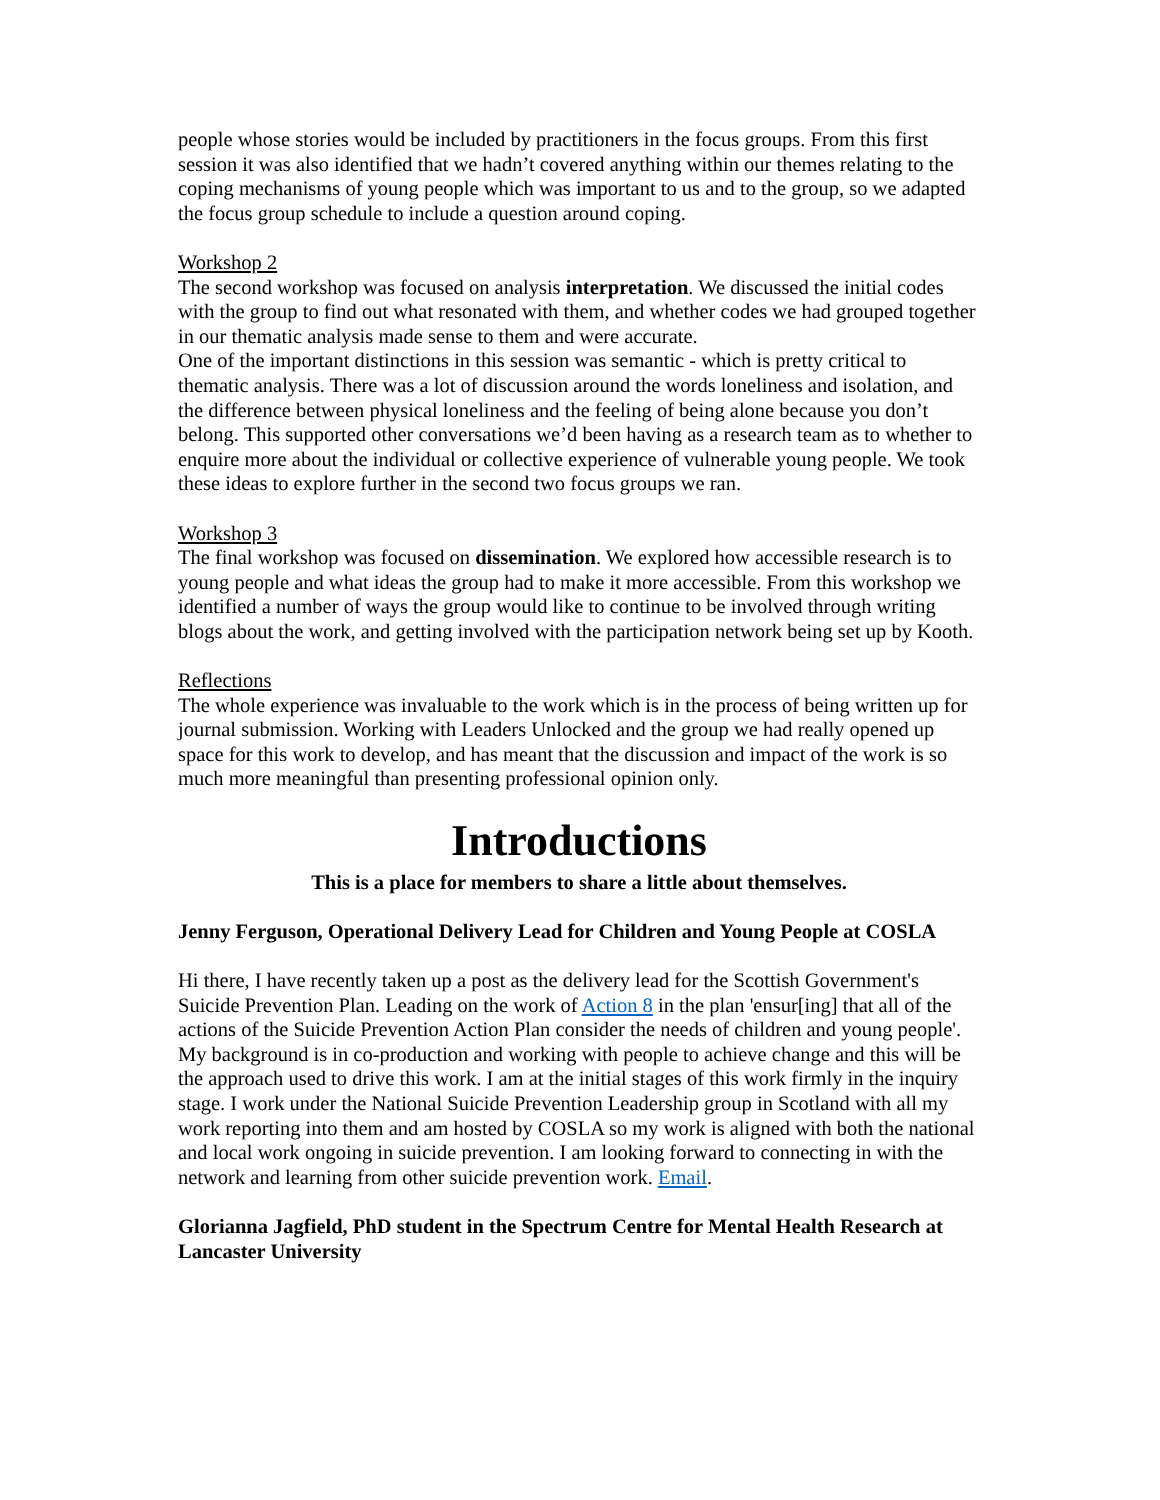people whose stories would be included by practitioners in the focus groups. From this first session it was also identified that we hadn’t covered anything within our themes relating to the coping mechanisms of young people which was important to us and to the group, so we adapted the focus group schedule to include a question around coping.
Workshop 2
The second workshop was focused on analysis interpretation. We discussed the initial codes with the group to find out what resonated with them, and whether codes we had grouped together in our thematic analysis made sense to them and were accurate.
One of the important distinctions in this session was semantic - which is pretty critical to thematic analysis. There was a lot of discussion around the words loneliness and isolation, and the difference between physical loneliness and the feeling of being alone because you don’t belong. This supported other conversations we’d been having as a research team as to whether to enquire more about the individual or collective experience of vulnerable young people. We took these ideas to explore further in the second two focus groups we ran.
Workshop 3
The final workshop was focused on dissemination. We explored how accessible research is to young people and what ideas the group had to make it more accessible. From this workshop we identified a number of ways the group would like to continue to be involved through writing blogs about the work, and getting involved with the participation network being set up by Kooth.
Reflections
The whole experience was invaluable to the work which is in the process of being written up for journal submission. Working with Leaders Unlocked and the group we had really opened up space for this work to develop, and has meant that the discussion and impact of the work is so much more meaningful than presenting professional opinion only.
Introductions
This is a place for members to share a little about themselves.
Jenny Ferguson, Operational Delivery Lead for Children and Young People at COSLA
Hi there, I have recently taken up a post as the delivery lead for the Scottish Government's Suicide Prevention Plan. Leading on the work of Action 8 in the plan 'ensur[ing] that all of the actions of the Suicide Prevention Action Plan consider the needs of children and young people'. My background is in co-production and working with people to achieve change and this will be the approach used to drive this work. I am at the initial stages of this work firmly in the inquiry stage. I work under the National Suicide Prevention Leadership group in Scotland with all my work reporting into them and am hosted by COSLA so my work is aligned with both the national and local work ongoing in suicide prevention. I am looking forward to connecting in with the network and learning from other suicide prevention work. Email.
Glorianna Jagfield, PhD student in the Spectrum Centre for Mental Health Research at Lancaster University